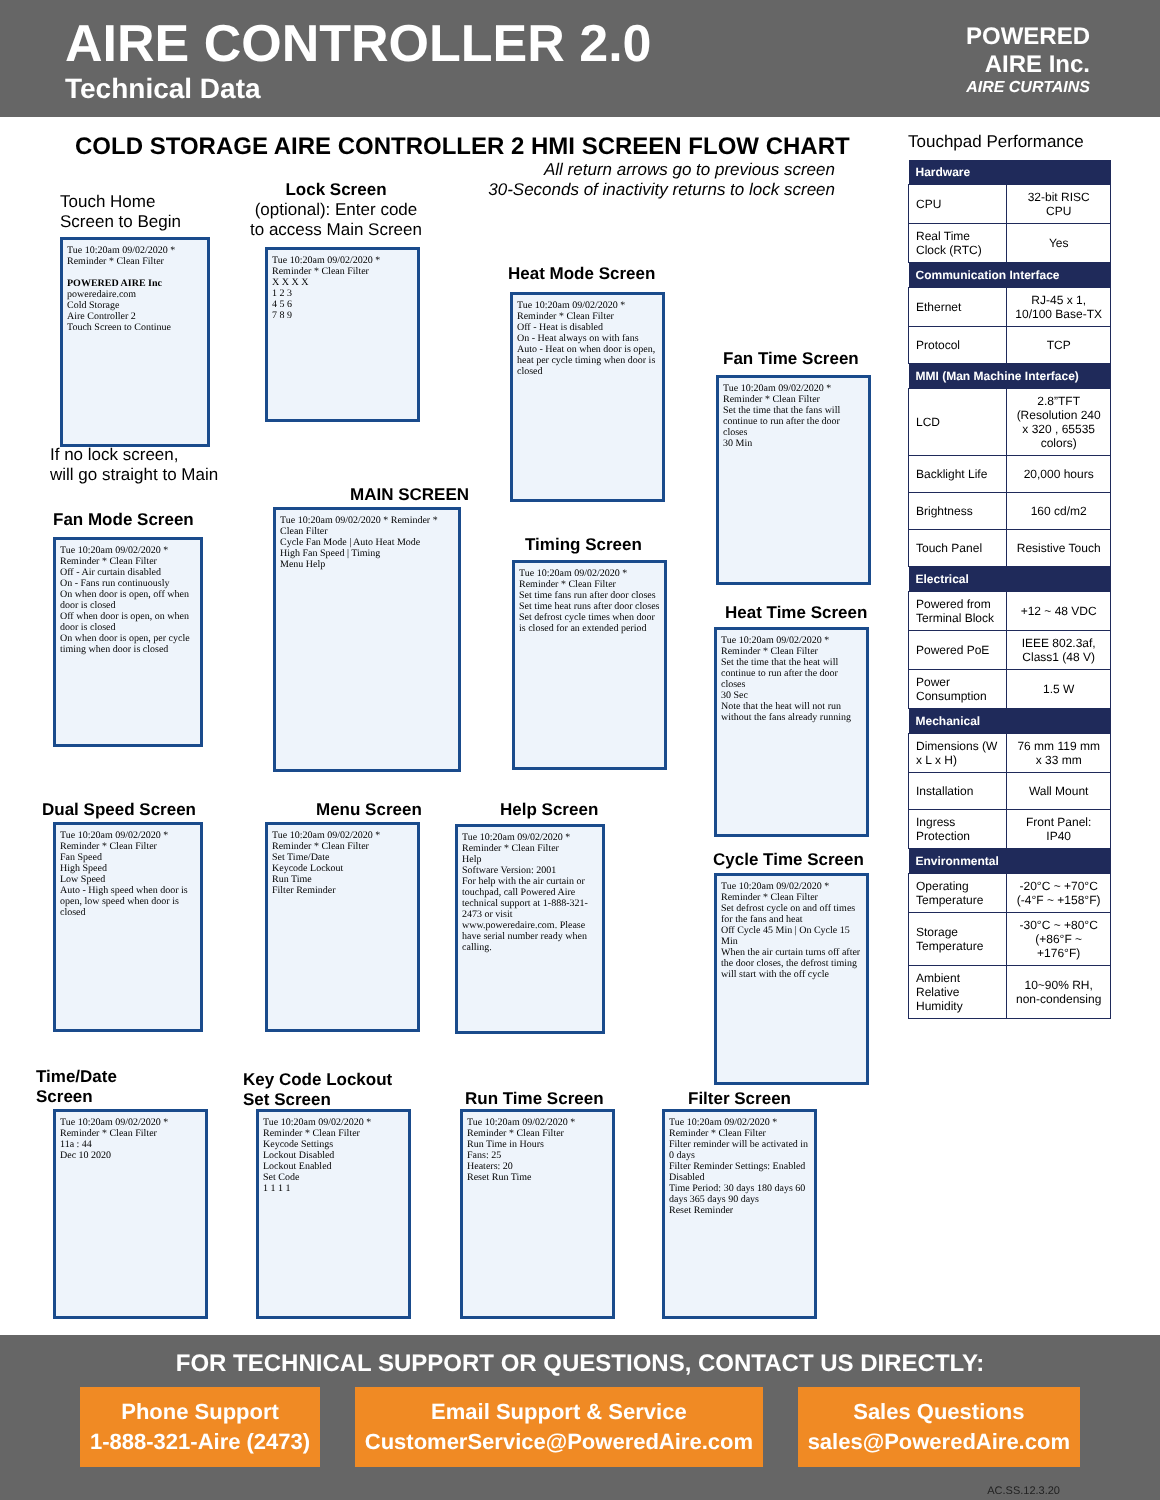AIRE CONTROLLER 2.0
Technical Data
POWERED
AIRE Inc.
AIRE CURTAINS
COLD STORAGE AIRE CONTROLLER 2 HMI SCREEN FLOW CHART
All return arrows go to previous screen
30-Seconds of inactivity returns to lock screen
Touch Home
Screen to Begin
Tue 10:20am 09/02/2020 * Reminder * Clean Filter
POWERED AIRE Inc
poweredaire.com
Cold Storage
Aire Controller 2
Touch Screen to Continue
If no lock screen,
will go straight to Main
Lock Screen
(optional): Enter code
to access Main Screen
Tue 10:20am 09/02/2020 * Reminder * Clean Filter
X X X X
1 2 3
4 5 6
7 8 9
Heat Mode Screen
Tue 10:20am 09/02/2020 * Reminder * Clean Filter
Off - Heat is disabled
On - Heat always on with fans
Auto - Heat on when door is open, heat per cycle timing when door is closed
Fan Time Screen
Tue 10:20am 09/02/2020 * Reminder * Clean Filter
Set the time that the fans will continue to run after the door closes
30 Min
MAIN SCREEN
Tue 10:20am 09/02/2020 * Reminder * Clean Filter
Cycle Fan Mode | Auto Heat Mode
High Fan Speed | Timing
Menu Help
Fan Mode Screen
Tue 10:20am 09/02/2020 * Reminder * Clean Filter
Off - Air curtain disabled
On - Fans run continuously
On when door is open, off when door is closed
Off when door is open, on when door is closed
On when door is open, per cycle timing when door is closed
Timing Screen
Tue 10:20am 09/02/2020 * Reminder * Clean Filter
Set time fans run after door closes
Set time heat runs after door closes
Set defrost cycle times when door is closed for an extended period
Heat Time Screen
Tue 10:20am 09/02/2020 * Reminder * Clean Filter
Set the time that the heat will continue to run after the door closes
30 Sec
Note that the heat will not run without the fans already running
Dual Speed Screen
Tue 10:20am 09/02/2020 * Reminder * Clean Filter
Fan Speed
High Speed
Low Speed
Auto - High speed when door is open, low speed when door is closed
Menu Screen
Tue 10:20am 09/02/2020 * Reminder * Clean Filter
Set Time/Date
Keycode Lockout
Run Time
Filter Reminder
Help Screen
Tue 10:20am 09/02/2020 * Reminder * Clean Filter
Help
Software Version: 2001
For help with the air curtain or touchpad, call Powered Aire technical support at 1-888-321-2473 or visit www.poweredaire.com. Please have serial number ready when calling.
Cycle Time Screen
Tue 10:20am 09/02/2020 * Reminder * Clean Filter
Set defrost cycle on and off times for the fans and heat
Off Cycle 45 Min | On Cycle 15 Min
When the air curtain turns off after the door closes, the defrost timing will start with the off cycle
Time/Date
Screen
Tue 10:20am 09/02/2020 * Reminder * Clean Filter
11a : 44
Dec 10 2020
Key Code Lockout
Set Screen
Tue 10:20am 09/02/2020 * Reminder * Clean Filter
Keycode Settings
Lockout Disabled
Lockout Enabled
Set Code
1 1 1 1
Run Time Screen
Tue 10:20am 09/02/2020 * Reminder * Clean Filter
Run Time in Hours
Fans: 25
Heaters: 20
Reset Run Time
Filter Screen
Tue 10:20am 09/02/2020 * Reminder * Clean Filter
Filter reminder will be activated in 0 days
Filter Reminder Settings: Enabled Disabled
Time Period: 30 days 180 days 60 days 365 days 90 days
Reset Reminder
Touchpad Performance
| Hardware | |
| --- | --- |
| CPU | 32-bit RISC CPU |
| Real Time Clock (RTC) | Yes |
| Communication Interface | |
| Ethernet | RJ-45 x 1, 10/100 Base-TX |
| Protocol | TCP |
| MMI (Man Machine Interface) | |
| LCD | 2.8”TFT (Resolution 240 x 320 , 65535 colors) |
| Backlight Life | 20,000 hours |
| Brightness | 160 cd/m2 |
| Touch Panel | Resistive Touch |
| Electrical | |
| Powered from Terminal Block | +12 ~ 48 VDC |
| Powered PoE | IEEE 802.3af, Class1 (48 V) |
| Power Consumption | 1.5 W |
| Mechanical | |
| Dimensions (W x L x H) | 76 mm 119 mm x 33 mm |
| Installation | Wall Mount |
| Ingress Protection | Front Panel: IP40 |
| Environmental | |
| Operating Temperature | -20°C ~ +70°C (-4°F ~ +158°F) |
| Storage Temperature | -30°C ~ +80°C (+86°F ~ +176°F) |
| Ambient Relative Humidity | 10~90% RH, non-condensing |
FOR TECHNICAL SUPPORT OR QUESTIONS, CONTACT US DIRECTLY:
Phone Support
1-888-321-Aire (2473)
Email Support & Service
CustomerService@PoweredAire.com
Sales Questions
sales@PoweredAire.com
AC.SS.12.3.20